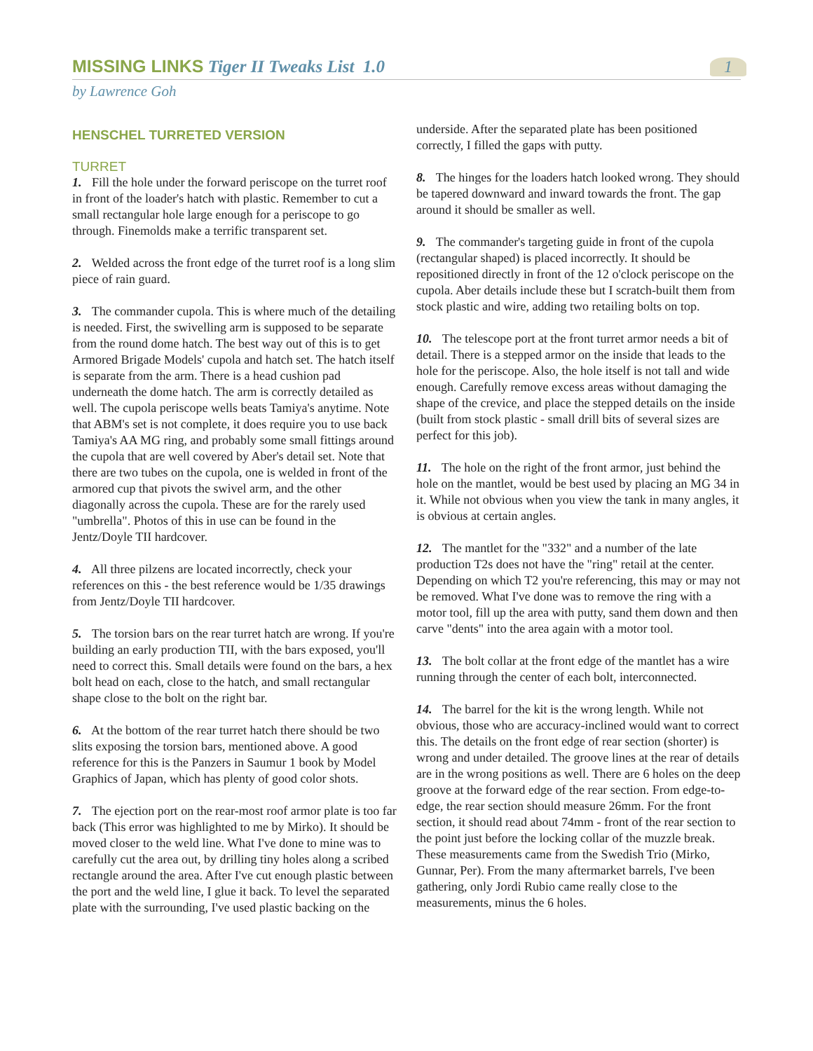MISSING LINKS Tiger II Tweaks List 1.0
1
by Lawrence Goh
HENSCHEL TURRETED VERSION
TURRET
1. Fill the hole under the forward periscope on the turret roof in front of the loader's hatch with plastic. Remember to cut a small rectangular hole large enough for a periscope to go through. Finemolds make a terrific transparent set.
2. Welded across the front edge of the turret roof is a long slim piece of rain guard.
3. The commander cupola. This is where much of the detailing is needed. First, the swivelling arm is supposed to be separate from the round dome hatch. The best way out of this is to get Armored Brigade Models' cupola and hatch set. The hatch itself is separate from the arm. There is a head cushion pad underneath the dome hatch. The arm is correctly detailed as well. The cupola periscope wells beats Tamiya's anytime. Note that ABM's set is not complete, it does require you to use back Tamiya's AA MG ring, and probably some small fittings around the cupola that are well covered by Aber's detail set. Note that there are two tubes on the cupola, one is welded in front of the armored cup that pivots the swivel arm, and the other diagonally across the cupola. These are for the rarely used "umbrella". Photos of this in use can be found in the Jentz/Doyle TII hardcover.
4. All three pilzens are located incorrectly, check your references on this - the best reference would be 1/35 drawings from Jentz/Doyle TII hardcover.
5. The torsion bars on the rear turret hatch are wrong. If you're building an early production TII, with the bars exposed, you'll need to correct this. Small details were found on the bars, a hex bolt head on each, close to the hatch, and small rectangular shape close to the bolt on the right bar.
6. At the bottom of the rear turret hatch there should be two slits exposing the torsion bars, mentioned above. A good reference for this is the Panzers in Saumur 1 book by Model Graphics of Japan, which has plenty of good color shots.
7. The ejection port on the rear-most roof armor plate is too far back (This error was highlighted to me by Mirko). It should be moved closer to the weld line. What I've done to mine was to carefully cut the area out, by drilling tiny holes along a scribed rectangle around the area. After I've cut enough plastic between the port and the weld line, I glue it back. To level the separated plate with the surrounding, I've used plastic backing on the
underside. After the separated plate has been positioned correctly, I filled the gaps with putty.
8. The hinges for the loaders hatch looked wrong. They should be tapered downward and inward towards the front. The gap around it should be smaller as well.
9. The commander's targeting guide in front of the cupola (rectangular shaped) is placed incorrectly. It should be repositioned directly in front of the 12 o'clock periscope on the cupola. Aber details include these but I scratch-built them from stock plastic and wire, adding two retailing bolts on top.
10. The telescope port at the front turret armor needs a bit of detail. There is a stepped armor on the inside that leads to the hole for the periscope. Also, the hole itself is not tall and wide enough. Carefully remove excess areas without damaging the shape of the crevice, and place the stepped details on the inside (built from stock plastic - small drill bits of several sizes are perfect for this job).
11. The hole on the right of the front armor, just behind the hole on the mantlet, would be best used by placing an MG 34 in it. While not obvious when you view the tank in many angles, it is obvious at certain angles.
12. The mantlet for the "332" and a number of the late production T2s does not have the "ring" retail at the center. Depending on which T2 you're referencing, this may or may not be removed. What I've done was to remove the ring with a motor tool, fill up the area with putty, sand them down and then carve "dents" into the area again with a motor tool.
13. The bolt collar at the front edge of the mantlet has a wire running through the center of each bolt, interconnected.
14. The barrel for the kit is the wrong length. While not obvious, those who are accuracy-inclined would want to correct this. The details on the front edge of rear section (shorter) is wrong and under detailed. The groove lines at the rear of details are in the wrong positions as well. There are 6 holes on the deep groove at the forward edge of the rear section. From edge-to-edge, the rear section should measure 26mm. For the front section, it should read about 74mm - front of the rear section to the point just before the locking collar of the muzzle break. These measurements came from the Swedish Trio (Mirko, Gunnar, Per). From the many aftermarket barrels, I've been gathering, only Jordi Rubio came really close to the measurements, minus the 6 holes.